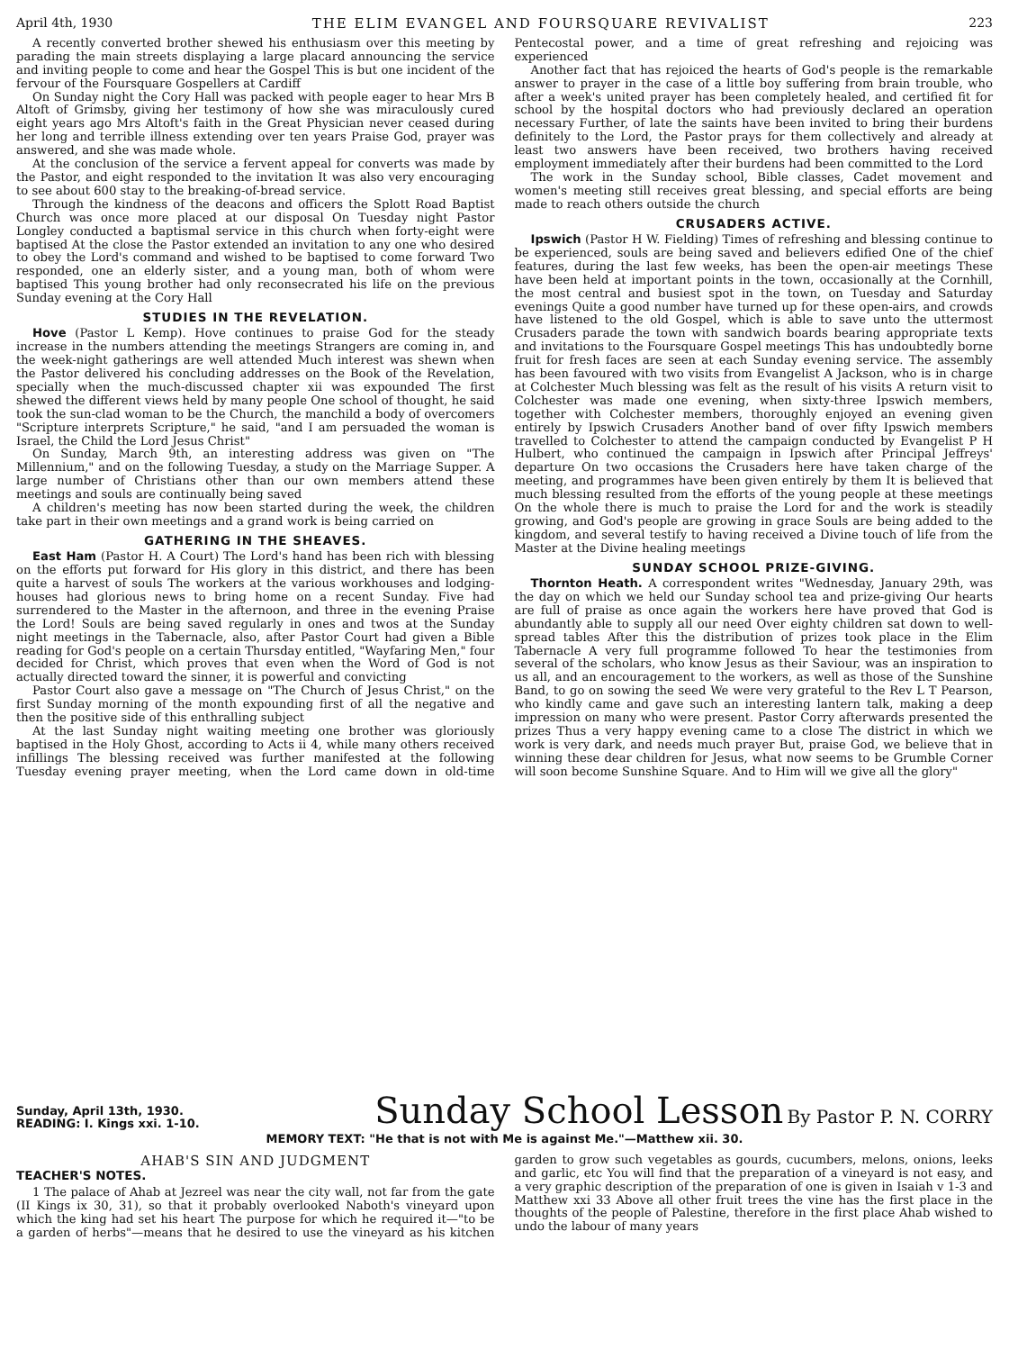April 4th, 1930 THE ELIM EVANGEL AND FOURSQUARE REVIVALIST 223
A recently converted brother shewed his enthusiasm over this meeting by parading the main streets displaying a large placard announcing the service and inviting people to come and hear the Gospel This is but one incident of the fervour of the Foursquare Gospellers at Cardiff
On Sunday night the Cory Hall was packed with people eager to hear Mrs B Altoft of Grimsby, giving her testimony of how she was miraculously cured eight years ago Mrs Altoft's faith in the Great Physician never ceased during her long and terrible illness extending over ten years Praise God, prayer was answered, and she was made whole.
At the conclusion of the service a fervent appeal for converts was made by the Pastor, and eight responded to the invitation It was also very encouraging to see about 600 stay to the breaking-of-bread service.
Through the kindness of the deacons and officers the Splott Road Baptist Church was once more placed at our disposal On Tuesday night Pastor Longley conducted a baptismal service in this church when forty-eight were baptised At the close the Pastor extended an invitation to any one who desired to obey the Lord's command and wished to be baptised to come forward Two responded, one an elderly sister, and a young man, both of whom were baptised This young brother had only reconsecrated his life on the previous Sunday evening at the Cory Hall
STUDIES IN THE REVELATION.
Hove (Pastor L Kemp). Hove continues to praise God for the steady increase in the numbers attending the meetings Strangers are coming in, and the week-night gatherings are well attended Much interest was shewn when the Pastor delivered his concluding addresses on the Book of the Revelation, specially when the much-discussed chapter xii was expounded The first shewed the different views held by many people One school of thought, he said took the sun-clad woman to be the Church, the manchild a body of overcomers "Scripture interprets Scripture," he said, "and I am persuaded the woman is Israel, the Child the Lord Jesus Christ"
On Sunday, March 9th, an interesting address was given on "The Millennium," and on the following Tuesday, a study on the Marriage Supper. A large number of Christians other than our own members attend these meetings and souls are continually being saved
A children's meeting has now been started during the week, the children take part in their own meetings and a grand work is being carried on
GATHERING IN THE SHEAVES.
East Ham (Pastor H. A Court) The Lord's hand has been rich with blessing on the efforts put forward for His glory in this district, and there has been quite a harvest of souls The workers at the various workhouses and lodging-houses had glorious news to bring home on a recent Sunday. Five had surrendered to the Master in the afternoon, and three in the evening Praise the Lord! Souls are being saved regularly in ones and twos at the Sunday night meetings in the Tabernacle, also, after Pastor Court had given a Bible reading for God's people on a certain Thursday entitled, "Wayfaring Men," four decided for Christ, which proves that even when the Word of God is not actually directed toward the sinner, it is powerful and convicting
Pastor Court also gave a message on "The Church of Jesus Christ," on the first Sunday morning of the month expounding first of all the negative and then the positive side of this enthralling subject
At the last Sunday night waiting meeting one brother was gloriously baptised in the Holy Ghost, according to Acts ii 4, while many others received infillings The blessing received was further manifested at the following Tuesday evening prayer meeting, when the Lord came down in old-time Pentecostal power, and a time of great refreshing and rejoicing was experienced
Another fact that has rejoiced the hearts of God's people is the remarkable answer to prayer in the case of a little boy suffering from brain trouble, who after a week's united prayer has been completely healed, and certified fit for school by the hospital doctors who had previously declared an operation necessary Further, of late the saints have been invited to bring their burdens definitely to the Lord, the Pastor prays for them collectively and already at least two answers have been received, two brothers having received employment immediately after their burdens had been committed to the Lord
The work in the Sunday school, Bible classes, Cadet movement and women's meeting still receives great blessing, and special efforts are being made to reach others outside the church
CRUSADERS ACTIVE.
Ipswich (Pastor H W. Fielding) Times of refreshing and blessing continue to be experienced, souls are being saved and believers edified One of the chief features, during the last few weeks, has been the open-air meetings These have been held at important points in the town, occasionally at the Cornhill, the most central and busiest spot in the town, on Tuesday and Saturday evenings Quite a good number have turned up for these open-airs, and crowds have listened to the old Gospel, which is able to save unto the uttermost Crusaders parade the town with sandwich boards bearing appropriate texts and invitations to the Foursquare Gospel meetings This has undoubtedly borne fruit for fresh faces are seen at each Sunday evening service. The assembly has been favoured with two visits from Evangelist A Jackson, who is in charge at Colchester Much blessing was felt as the result of his visits A return visit to Colchester was made one evening, when sixty-three Ipswich members, together with Colchester members, thoroughly enjoyed an evening given entirely by Ipswich Crusaders Another band of over fifty Ipswich members travelled to Colchester to attend the campaign conducted by Evangelist P H Hulbert, who continued the campaign in Ipswich after Principal Jeffreys' departure On two occasions the Crusaders here have taken charge of the meeting, and programmes have been given entirely by them It is believed that much blessing resulted from the efforts of the young people at these meetings On the whole there is much to praise the Lord for and the work is steadily growing, and God's people are growing in grace Souls are being added to the kingdom, and several testify to having received a Divine touch of life from the Master at the Divine healing meetings
SUNDAY SCHOOL PRIZE-GIVING.
Thornton Heath. A correspondent writes "Wednesday, January 29th, was the day on which we held our Sunday school tea and prize-giving Our hearts are full of praise as once again the workers here have proved that God is abundantly able to supply all our need Over eighty children sat down to well-spread tables After this the distribution of prizes took place in the Elim Tabernacle A very full programme followed To hear the testimonies from several of the scholars, who know Jesus as their Saviour, was an inspiration to us all, and an encouragement to the workers, as well as those of the Sunshine Band, to go on sowing the seed We were very grateful to the Rev L T Pearson, who kindly came and gave such an interesting lantern talk, making a deep impression on many who were present. Pastor Corry afterwards presented the prizes Thus a very happy evening came to a close The district in which we work is very dark, and needs much prayer But, praise God, we believe that in winning these dear children for Jesus, what now seems to be Grumble Corner will soon become Sunshine Square. And to Him will we give all the glory"
Sunday, April 13th, 1930.
READING: I. Kings xxi. 1-10.
Sunday School Lesson By Pastor P. N. CORRY
MEMORY TEXT: "He that is not with Me is against Me."—Matthew xii. 30.
AHAB'S SIN AND JUDGMENT
TEACHER'S NOTES.
1 The palace of Ahab at Jezreel was near the city wall, not far from the gate (II Kings ix 30, 31), so that it probably overlooked Naboth's vineyard upon which the king had set his heart The purpose for which he required it—"to be a garden of herbs"—means that he desired to use the vineyard as his kitchen garden to grow such vegetables as gourds, cucumbers, melons, onions, leeks and garlic, etc You will find that the preparation of a vineyard is not easy, and a very graphic description of the preparation of one is given in Isaiah v 1-3 and Matthew xxi 33 Above all other fruit trees the vine has the first place in the thoughts of the people of Palestine, therefore in the first place Ahab wished to undo the labour of many years